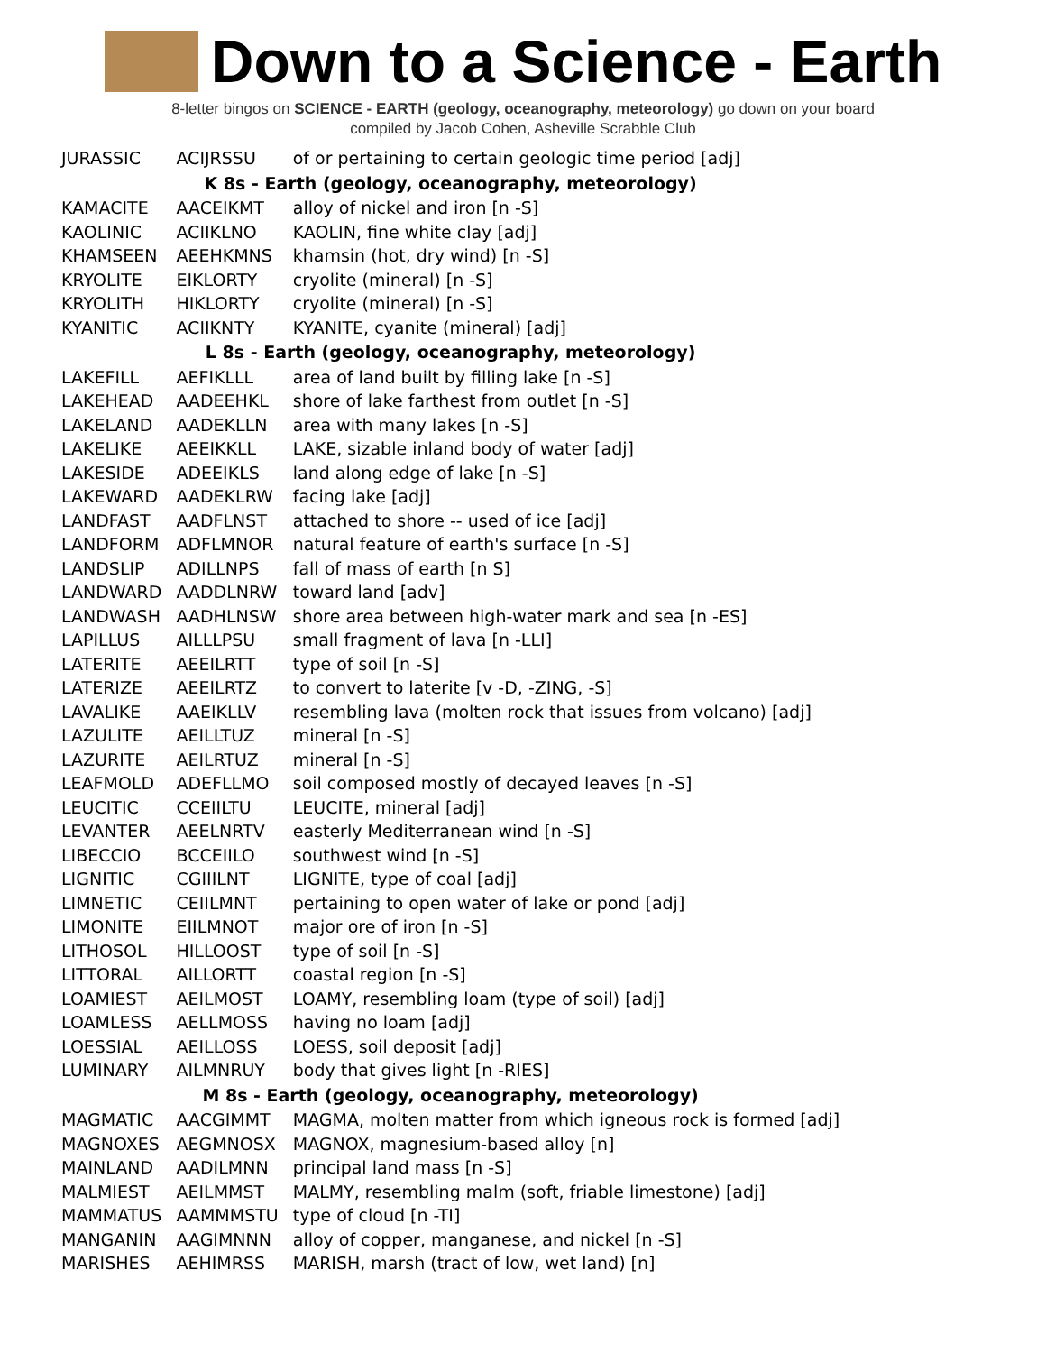Down to a Science - Earth
8-letter bingos on SCIENCE - EARTH (geology, oceanography, meteorology) go down on your board
compiled by Jacob Cohen, Asheville Scrabble Club
| JURASSIC | ACIJRSSU | of or pertaining to certain geologic time period [adj] |
| K 8s - Earth (geology, oceanography, meteorology) | | |
| KAMACITE | AACEIKMT | alloy of nickel and iron [n -S] |
| KAOLINIC | ACIIKLNO | KAOLIN, fine white clay [adj] |
| KHAMSEEN | AEEHKMNS | khamsin (hot, dry wind) [n -S] |
| KRYOLITE | EIKLORTY | cryolite (mineral) [n -S] |
| KRYOLITH | HIKLORTY | cryolite (mineral) [n -S] |
| KYANITIC | ACIIKNTY | KYANITE, cyanite (mineral) [adj] |
| L 8s - Earth (geology, oceanography, meteorology) | | |
| LAKEFILL | AEFIKLLL | area of land built by filling lake [n -S] |
| LAKEHEAD | AADEEHKL | shore of lake farthest from outlet [n -S] |
| LAKELAND | AADEKLLN | area with many lakes [n -S] |
| LAKELIKE | AEEIKKLL | LAKE, sizable inland body of water [adj] |
| LAKESIDE | ADEEIKLS | land along edge of lake [n -S] |
| LAKEWARD | AADEKLRW | facing lake [adj] |
| LANDFAST | AADFLNST | attached to shore -- used of ice [adj] |
| LANDFORM | ADFLMNOR | natural feature of earth's surface [n -S] |
| LANDSLIP | ADILLNPS | fall of mass of earth [n S] |
| LANDWARD | AADDLNRW | toward land [adv] |
| LANDWASH | AADHLNSW | shore area between high-water mark and sea [n -ES] |
| LAPILLUS | AILLLPSU | small fragment of lava [n -LLI] |
| LATERITE | AEEILRTT | type of soil [n -S] |
| LATERIZE | AEEILRTZ | to convert to laterite [v -D, -ZING, -S] |
| LAVALIKE | AAEIKLLV | resembling lava (molten rock that issues from volcano) [adj] |
| LAZULITE | AEILLTUZ | mineral [n -S] |
| LAZURITE | AEILRTUZ | mineral [n -S] |
| LEAFMOLD | ADEFLLMO | soil composed mostly of decayed leaves [n -S] |
| LEUCITIC | CCEIILTU | LEUCITE, mineral [adj] |
| LEVANTER | AEELNRTV | easterly Mediterranean wind [n -S] |
| LIBECCIO | BCCEIILO | southwest wind [n -S] |
| LIGNITIC | CGIIILNT | LIGNITE, type of coal [adj] |
| LIMNETIC | CEIILMNT | pertaining to open water of lake or pond [adj] |
| LIMONITE | EIILMNOT | major ore of iron [n -S] |
| LITHOSOL | HILLOOST | type of soil [n -S] |
| LITTORAL | AILLORTT | coastal region [n -S] |
| LOAMIEST | AEILMOST | LOAMY, resembling loam (type of soil) [adj] |
| LOAMLESS | AELLMOSS | having no loam [adj] |
| LOESSIAL | AEILLOSS | LOESS, soil deposit [adj] |
| LUMINARY | AILMNRUY | body that gives light [n -RIES] |
| M 8s - Earth (geology, oceanography, meteorology) | | |
| MAGMATIC | AACGIMMT | MAGMA, molten matter from which igneous rock is formed [adj] |
| MAGNOXES | AEGMNOSX | MAGNOX, magnesium-based alloy [n] |
| MAINLAND | AADILMNN | principal land mass [n -S] |
| MALMIEST | AEILMMST | MALMY, resembling malm (soft, friable limestone) [adj] |
| MAMMATUS | AAMMMSTU | type of cloud [n -TI] |
| MANGANIN | AAGIMNNN | alloy of copper, manganese, and nickel [n -S] |
| MARISHES | AEHIMRSS | MARISH, marsh (tract of low, wet land) [n] |